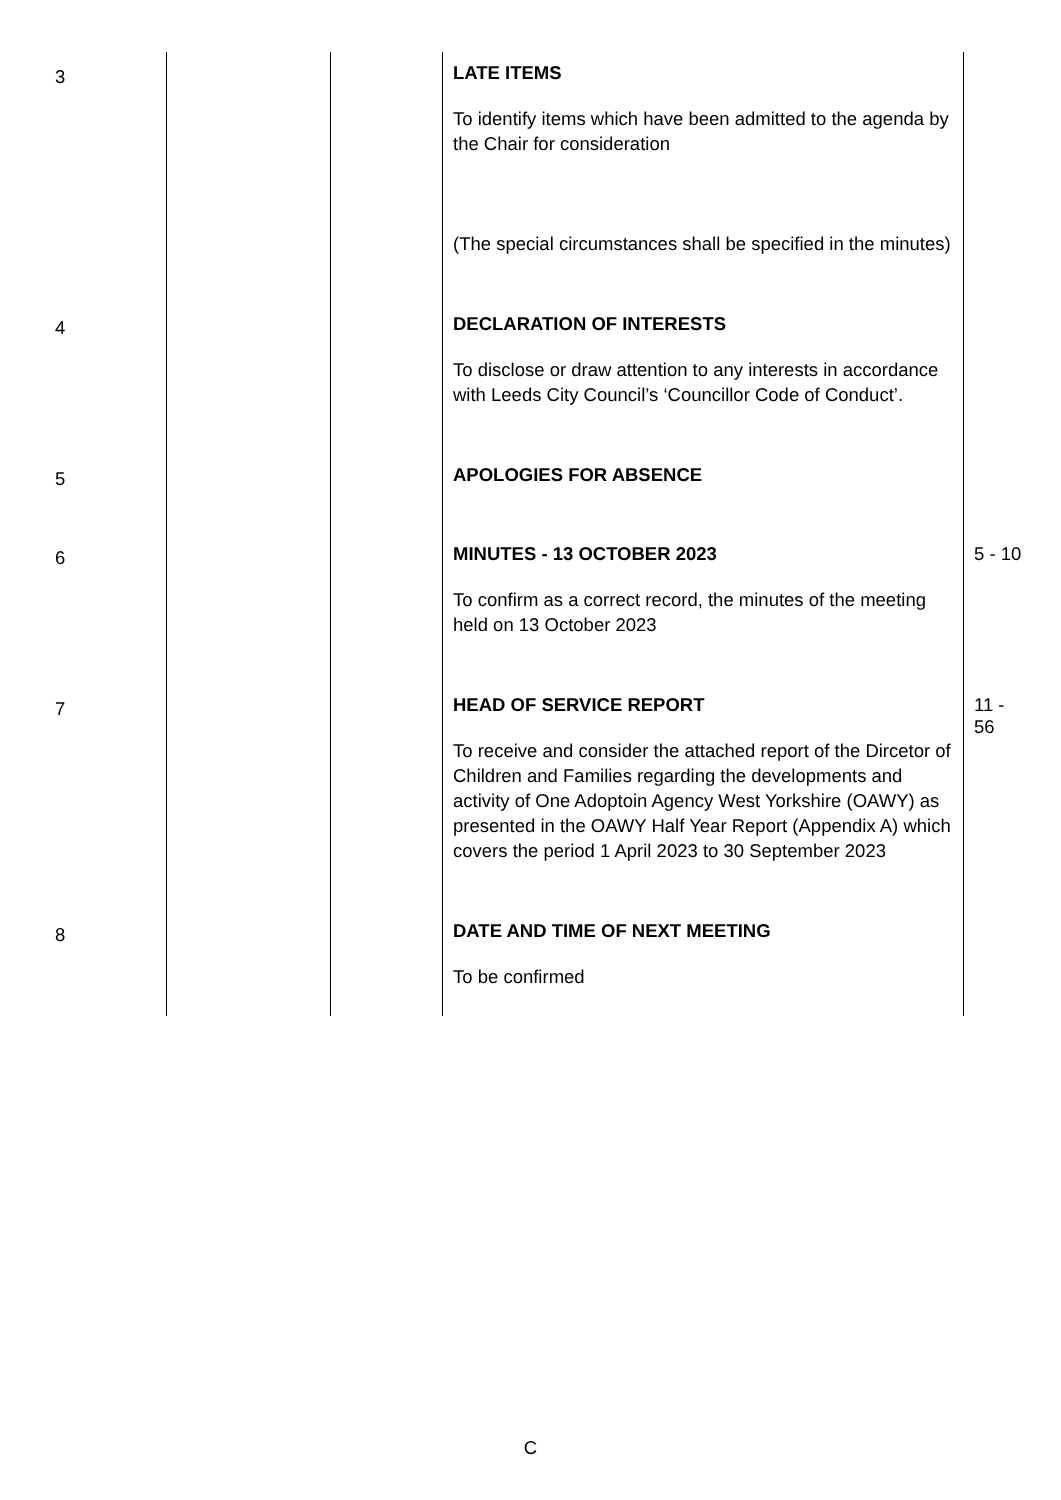| 3 | | | LATE ITEMS To identify items which have been admitted to the agenda by the Chair for consideration (The special circumstances shall be specified in the minutes) | |
| 4 | | | DECLARATION OF INTERESTS To disclose or draw attention to any interests in accordance with Leeds City Council’s ‘Councillor Code of Conduct’. | |
| 5 | | | APOLOGIES FOR ABSENCE | |
| 6 | | | MINUTES - 13 OCTOBER 2023 To confirm as a correct record, the minutes of the meeting held on 13 October 2023 | 5 - 10 |
| 7 | | | HEAD OF SERVICE REPORT To receive and consider the attached report of the Dircetor of Children and Families regarding the developments and activity of One Adoptoin Agency West Yorkshire (OAWY) as presented in the OAWY Half Year Report (Appendix A) which covers the period 1 April 2023 to 30 September 2023 | 11 - 56 |
| 8 | | | DATE AND TIME OF NEXT MEETING To be confirmed | |
C